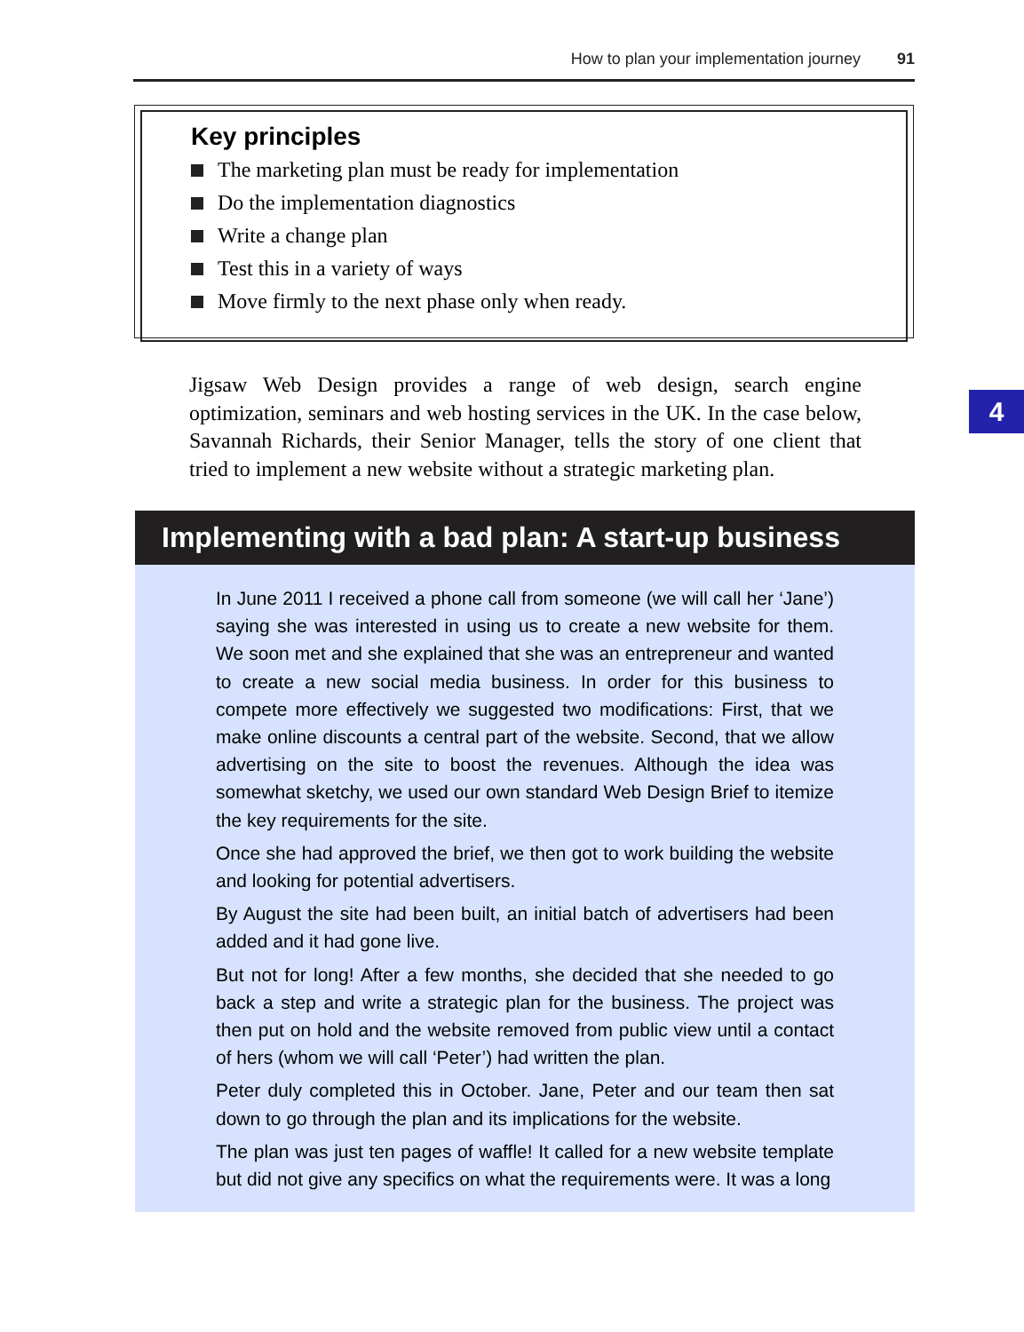How to plan your implementation journey 91
Key principles
The marketing plan must be ready for implementation
Do the implementation diagnostics
Write a change plan
Test this in a variety of ways
Move firmly to the next phase only when ready.
Jigsaw Web Design provides a range of web design, search engine optimization, seminars and web hosting services in the UK. In the case below, Savannah Richards, their Senior Manager, tells the story of one client that tried to implement a new website without a strategic marketing plan.
4
Implementing with a bad plan: A start-up business
In June 2011 I received a phone call from someone (we will call her ‘Jane’) saying she was interested in using us to create a new website for them. We soon met and she explained that she was an entrepreneur and wanted to create a new social media business. In order for this business to compete more effectively we suggested two modifications: First, that we make online discounts a central part of the website. Second, that we allow advertising on the site to boost the revenues. Although the idea was somewhat sketchy, we used our own standard Web Design Brief to itemize the key requirements for the site.
Once she had approved the brief, we then got to work building the website and looking for potential advertisers.
By August the site had been built, an initial batch of advertisers had been added and it had gone live.
But not for long! After a few months, she decided that she needed to go back a step and write a strategic plan for the business. The project was then put on hold and the website removed from public view until a contact of hers (whom we will call ‘Peter’) had written the plan.
Peter duly completed this in October. Jane, Peter and our team then sat down to go through the plan and its implications for the website.
The plan was just ten pages of waffle! It called for a new website template but did not give any specifics on what the requirements were. It was a long